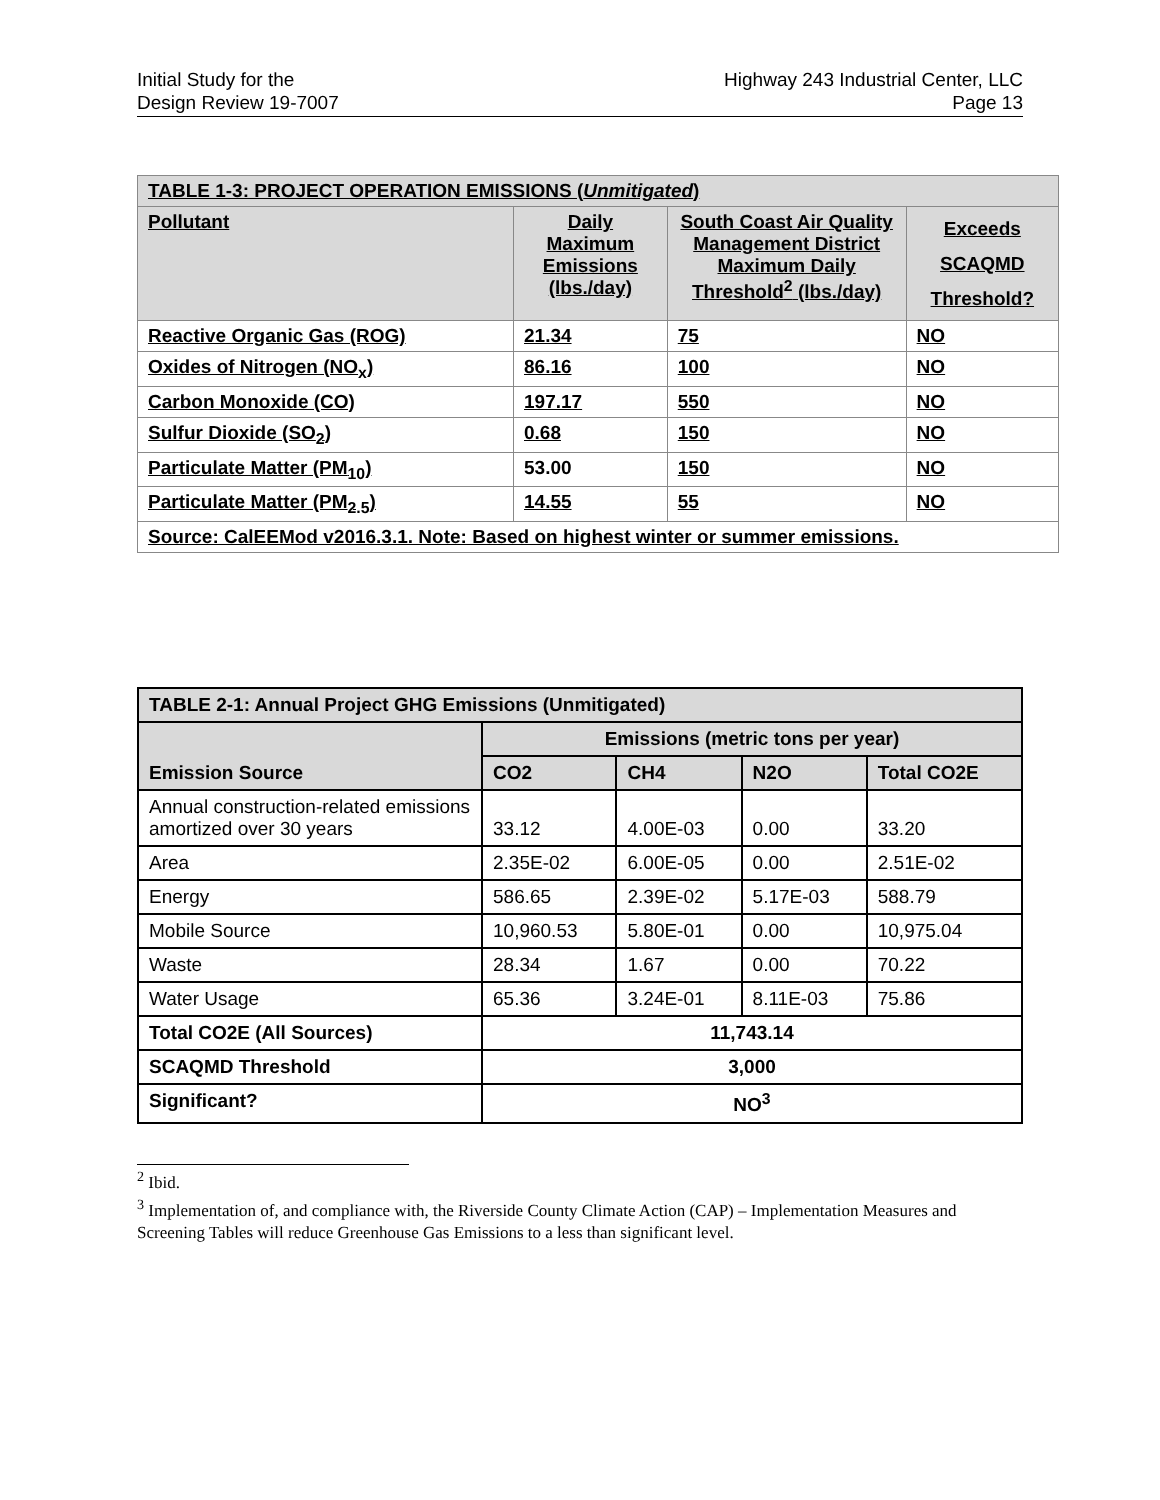Initial Study for the
Design Review 19-7007
Highway 243 Industrial Center, LLC
Page 13
| TABLE 1-3: PROJECT OPERATION EMISSIONS ( Unmitigated ) | | | |
| --- | --- | --- | --- |
| Pollutant | Daily Maximum Emissions (lbs./day) | South Coast Air Quality Management District Maximum Daily Threshold<sup>2</sup> (lbs./day) | Exceeds SCAQMD Threshold? |
| Reactive Organic Gas (ROG) | 21.34 | 75 | NO |
| Oxides of Nitrogen (NO<sub>x</sub>) | 86.16 | 100 | NO |
| Carbon Monoxide (CO) | 197.17 | 550 | NO |
| Sulfur Dioxide (SO<sub>2</sub>) | 0.68 | 150 | NO |
| Particulate Matter (PM<sub>10</sub>) | 53.00 | 150 | NO |
| Particulate Matter (PM<sub>2.5</sub>) | 14.55 | 55 | NO |
| Source: CalEEMod v2016.3.1. Note: Based on highest winter or summer emissions. | | | |
| TABLE 2-1: Annual Project GHG Emissions (Unmitigated) | | | | |
| --- | --- | --- | --- | --- |
| Emission Source | Emissions (metric tons per year) | | | |
| | CO2 | CH4 | N2O | Total CO2E |
| Annual construction-related emissions amortized over 30 years | 33.12 | 4.00E-03 | 0.00 | 33.20 |
| Area | 2.35E-02 | 6.00E-05 | 0.00 | 2.51E-02 |
| Energy | 586.65 | 2.39E-02 | 5.17E-03 | 588.79 |
| Mobile Source | 10,960.53 | 5.80E-01 | 0.00 | 10,975.04 |
| Waste | 28.34 | 1.67 | 0.00 | 70.22 |
| Water Usage | 65.36 | 3.24E-01 | 8.11E-03 | 75.86 |
| Total CO2E (All Sources) | 11,743.14 | | | |
| SCAQMD Threshold | 3,000 | | | |
| Significant? | NO<sup>3</sup> | | | |
<sup>2</sup> Ibid.
<sup>3</sup> Implementation of, and compliance with, the Riverside County Climate Action (CAP) – Implementation Measures and Screening Tables will reduce Greenhouse Gas Emissions to a less than significant level.